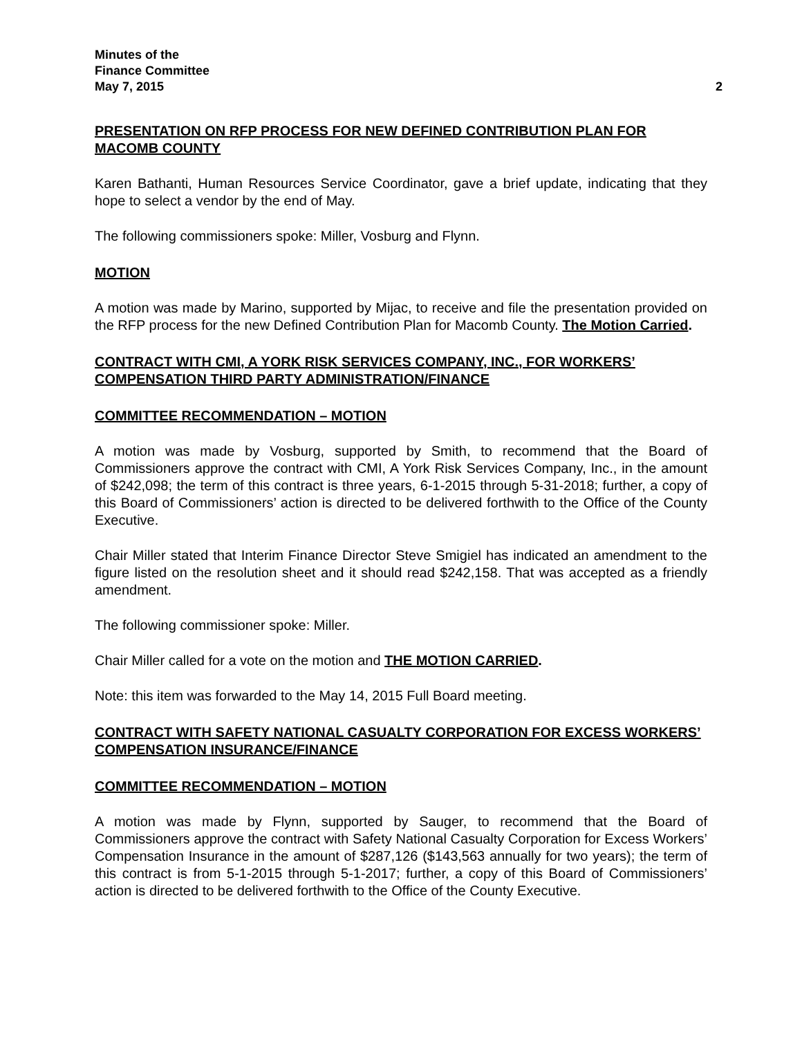Minutes of the
Finance Committee
May 7, 2015 2
PRESENTATION ON RFP PROCESS FOR NEW DEFINED CONTRIBUTION PLAN FOR MACOMB COUNTY
Karen Bathanti, Human Resources Service Coordinator, gave a brief update, indicating that they hope to select a vendor by the end of May.
The following commissioners spoke: Miller, Vosburg and Flynn.
MOTION
A motion was made by Marino, supported by Mijac, to receive and file the presentation provided on the RFP process for the new Defined Contribution Plan for Macomb County. The Motion Carried.
CONTRACT WITH CMI, A YORK RISK SERVICES COMPANY, INC., FOR WORKERS’ COMPENSATION THIRD PARTY ADMINISTRATION/FINANCE
COMMITTEE RECOMMENDATION – MOTION
A motion was made by Vosburg, supported by Smith, to recommend that the Board of Commissioners approve the contract with CMI, A York Risk Services Company, Inc., in the amount of $242,098; the term of this contract is three years, 6-1-2015 through 5-31-2018; further, a copy of this Board of Commissioners’ action is directed to be delivered forthwith to the Office of the County Executive.
Chair Miller stated that Interim Finance Director Steve Smigiel has indicated an amendment to the figure listed on the resolution sheet and it should read $242,158. That was accepted as a friendly amendment.
The following commissioner spoke: Miller.
Chair Miller called for a vote on the motion and THE MOTION CARRIED.
Note: this item was forwarded to the May 14, 2015 Full Board meeting.
CONTRACT WITH SAFETY NATIONAL CASUALTY CORPORATION FOR EXCESS WORKERS’ COMPENSATION INSURANCE/FINANCE
COMMITTEE RECOMMENDATION – MOTION
A motion was made by Flynn, supported by Sauger, to recommend that the Board of Commissioners approve the contract with Safety National Casualty Corporation for Excess Workers’ Compensation Insurance in the amount of $287,126 ($143,563 annually for two years); the term of this contract is from 5-1-2015 through 5-1-2017; further, a copy of this Board of Commissioners’ action is directed to be delivered forthwith to the Office of the County Executive.